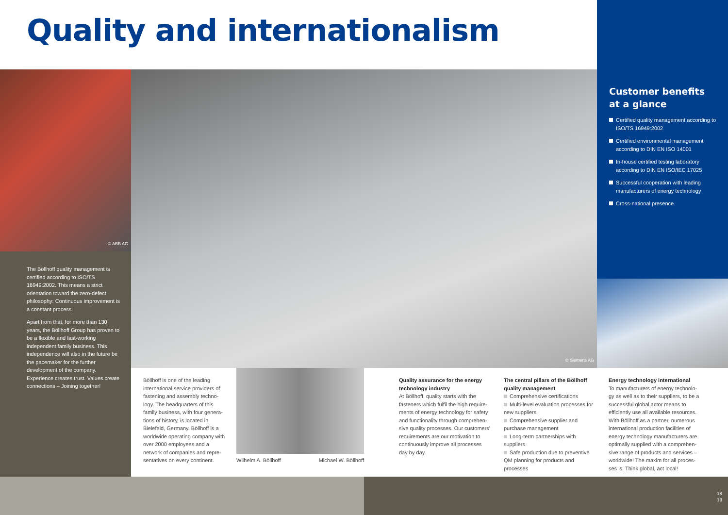Quality and internationalism
© ABB AG © Siemens AG
Customer benefits
at a glance
Certified quality management according to ISO/TS 16949:2002
Certified environmental management according to DIN EN ISO 14001
In-house certified testing laboratory according to DIN EN ISO/IEC 17025
Successful cooperation with leading manufacturers of energy technology
Cross-national presence
The Böllhoff quality management is certified according to ISO/TS 16949:2002. This means a strict orientation toward the zero-defect philosophy: Continuous improvement is a constant process.
Apart from that, for more than 130 years, the Böllhoff Group has proven to be a flexible and fast-working independent family business. This independence will also in the future be the pacemaker for the further development of the company. Experience creates trust. Values create connections – Joining together!
Böllhoff is one of the leading international service providers of fastening and assembly techno-logy. The headquarters of this family business, with four genera-tions of history, is located in Bielefeld, Germany. Böllhoff is a worldwide operating company with over 2000 employees and a network of companies and repre-sentatives on every continent.
Wilhelm A. Böllhoff Michael W. Böllhoff
Quality assurance for the energy technology industry
At Böllhoff, quality starts with the fasteners which fulfil the high require-ments of energy technology for safety and functionality through comprehen-sive quality processes. Our customers' requirements are our motivation to continuously improve all processes day by day.
The central pillars of the Böllhoff quality management
Comprehensive certifications
Multi-level evaluation processes for new suppliers
Comprehensive supplier and purchase management
Long-term partnerships with suppliers
Safe production due to preventive QM planning for products and processes
Energy technology international
To manufacturers of energy technolo-gy as well as to their suppliers, to be a successful global actor means to efficiently use all available resources. With Böllhoff as a partner, numerous international production facilities of energy technology manufacturers are optimally supplied with a comprehen-sive range of products and services – worldwide! The maxim for all proces-ses is: Think global, act local!
18
19